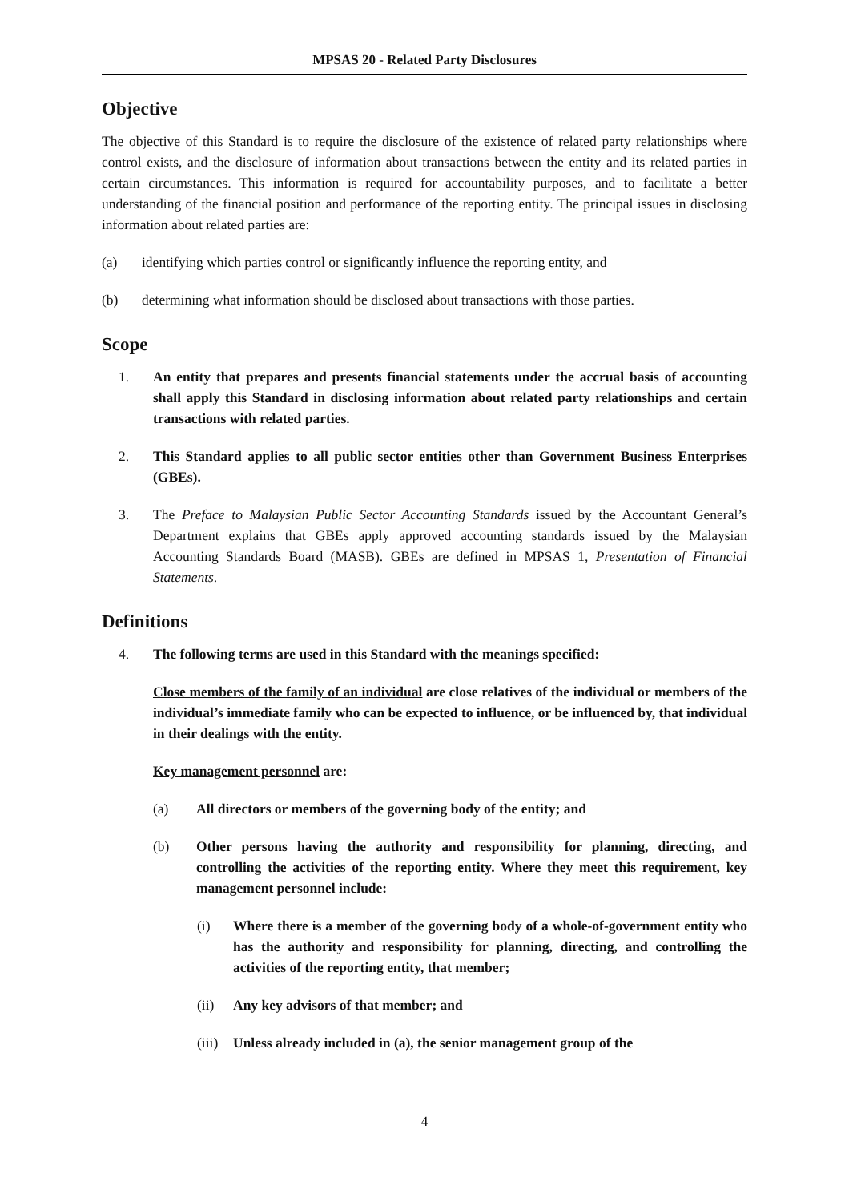MPSAS 20 - Related Party Disclosures
Objective
The objective of this Standard is to require the disclosure of the existence of related party relationships where control exists, and the disclosure of information about transactions between the entity and its related parties in certain circumstances. This information is required for accountability purposes, and to facilitate a better understanding of the financial position and performance of the reporting entity. The principal issues in disclosing information about related parties are:
(a) identifying which parties control or significantly influence the reporting entity, and
(b) determining what information should be disclosed about transactions with those parties.
Scope
1. An entity that prepares and presents financial statements under the accrual basis of accounting shall apply this Standard in disclosing information about related party relationships and certain transactions with related parties.
2. This Standard applies to all public sector entities other than Government Business Enterprises (GBEs).
3. The Preface to Malaysian Public Sector Accounting Standards issued by the Accountant General’s Department explains that GBEs apply approved accounting standards issued by the Malaysian Accounting Standards Board (MASB). GBEs are defined in MPSAS 1, Presentation of Financial Statements.
Definitions
4. The following terms are used in this Standard with the meanings specified:
Close members of the family of an individual are close relatives of the individual or members of the individual’s immediate family who can be expected to influence, or be influenced by, that individual in their dealings with the entity.
Key management personnel are:
(a) All directors or members of the governing body of the entity; and
(b) Other persons having the authority and responsibility for planning, directing, and controlling the activities of the reporting entity. Where they meet this requirement, key management personnel include:
(i) Where there is a member of the governing body of a whole-of-government entity who has the authority and responsibility for planning, directing, and controlling the activities of the reporting entity, that member;
(ii) Any key advisors of that member; and
(iii) Unless already included in (a), the senior management group of the
4